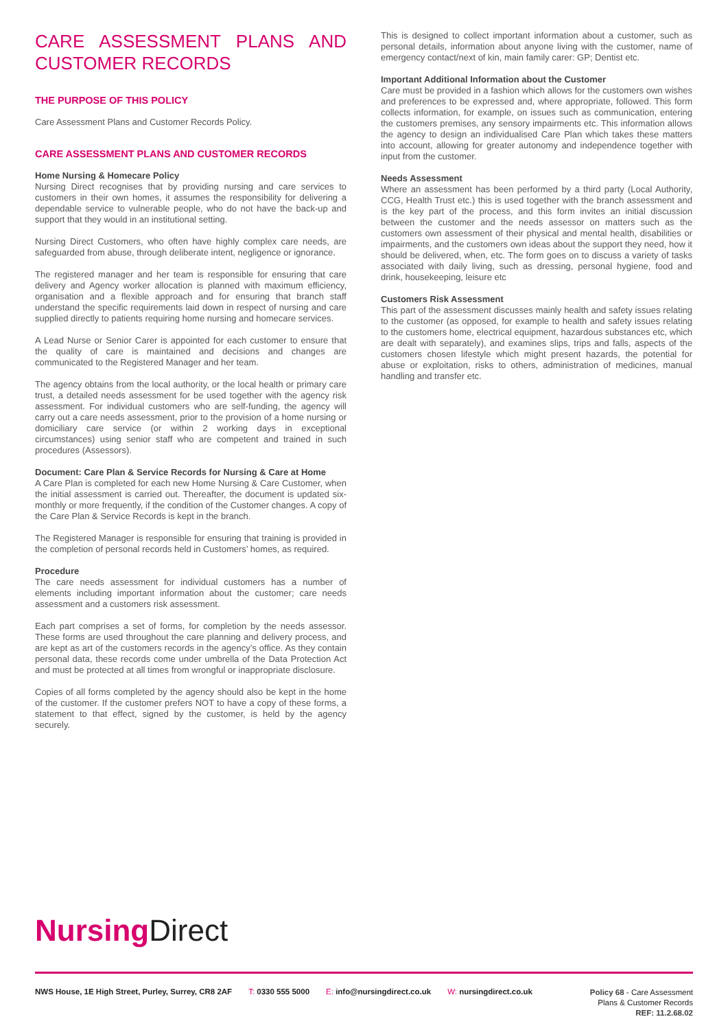CARE ASSESSMENT PLANS AND CUSTOMER RECORDS
THE PURPOSE OF THIS POLICY
Care Assessment Plans and Customer Records Policy.
CARE ASSESSMENT PLANS AND CUSTOMER RECORDS
Home Nursing & Homecare Policy
Nursing Direct recognises that by providing nursing and care services to customers in their own homes, it assumes the responsibility for delivering a dependable service to vulnerable people, who do not have the back-up and support that they would in an institutional setting.
Nursing Direct Customers, who often have highly complex care needs, are safeguarded from abuse, through deliberate intent, negligence or ignorance.
The registered manager and her team is responsible for ensuring that care delivery and Agency worker allocation is planned with maximum efficiency, organisation and a flexible approach and for ensuring that branch staff understand the specific requirements laid down in respect of nursing and care supplied directly to patients requiring home nursing and homecare services.
A Lead Nurse or Senior Carer is appointed for each customer to ensure that the quality of care is maintained and decisions and changes are communicated to the Registered Manager and her team.
The agency obtains from the local authority, or the local health or primary care trust, a detailed needs assessment for be used together with the agency risk assessment. For individual customers who are self-funding, the agency will carry out a care needs assessment, prior to the provision of a home nursing or domiciliary care service (or within 2 working days in exceptional circumstances) using senior staff who are competent and trained in such procedures (Assessors).
Document: Care Plan & Service Records for Nursing & Care at Home
A Care Plan is completed for each new Home Nursing & Care Customer, when the initial assessment is carried out. Thereafter, the document is updated six-monthly or more frequently, if the condition of the Customer changes. A copy of the Care Plan & Service Records is kept in the branch.
The Registered Manager is responsible for ensuring that training is provided in the completion of personal records held in Customers’ homes, as required.
Procedure
The care needs assessment for individual customers has a number of elements including important information about the customer; care needs assessment and a customers risk assessment.
Each part comprises a set of forms, for completion by the needs assessor. These forms are used throughout the care planning and delivery process, and are kept as art of the customers records in the agency’s office. As they contain personal data, these records come under umbrella of the Data Protection Act and must be protected at all times from wrongful or inappropriate disclosure.
Copies of all forms completed by the agency should also be kept in the home of the customer. If the customer prefers NOT to have a copy of these forms, a statement to that effect, signed by the customer, is held by the agency securely.
This is designed to collect important information about a customer, such as personal details, information about anyone living with the customer, name of emergency contact/next of kin, main family carer: GP; Dentist etc.
Important Additional Information about the Customer
Care must be provided in a fashion which allows for the customers own wishes and preferences to be expressed and, where appropriate, followed. This form collects information, for example, on issues such as communication, entering the customers premises, any sensory impairments etc. This information allows the agency to design an individualised Care Plan which takes these matters into account, allowing for greater autonomy and independence together with input from the customer.
Needs Assessment
Where an assessment has been performed by a third party (Local Authority, CCG, Health Trust etc.) this is used together with the branch assessment and is the key part of the process, and this form invites an initial discussion between the customer and the needs assessor on matters such as the customers own assessment of their physical and mental health, disabilities or impairments, and the customers own ideas about the support they need, how it should be delivered, when, etc. The form goes on to discuss a variety of tasks associated with daily living, such as dressing, personal hygiene, food and drink, housekeeping, leisure etc
Customers Risk Assessment
This part of the assessment discusses mainly health and safety issues relating to the customer (as opposed, for example to health and safety issues relating to the customers home, electrical equipment, hazardous substances etc, which are dealt with separately), and examines slips, trips and falls, aspects of the customers chosen lifestyle which might present hazards, the potential for abuse or exploitation, risks to others, administration of medicines, manual handling and transfer etc.
Nursing Direct
NWS House, 1E High Street, Purley, Surrey, CR8 2AF
T: 0330 555 5000 E: info@nursingdirect.co.uk W: nursingdirect.co.uk
Policy 68 - Care Assessment
Plans & Customer Records
REF: 11.2.68.02